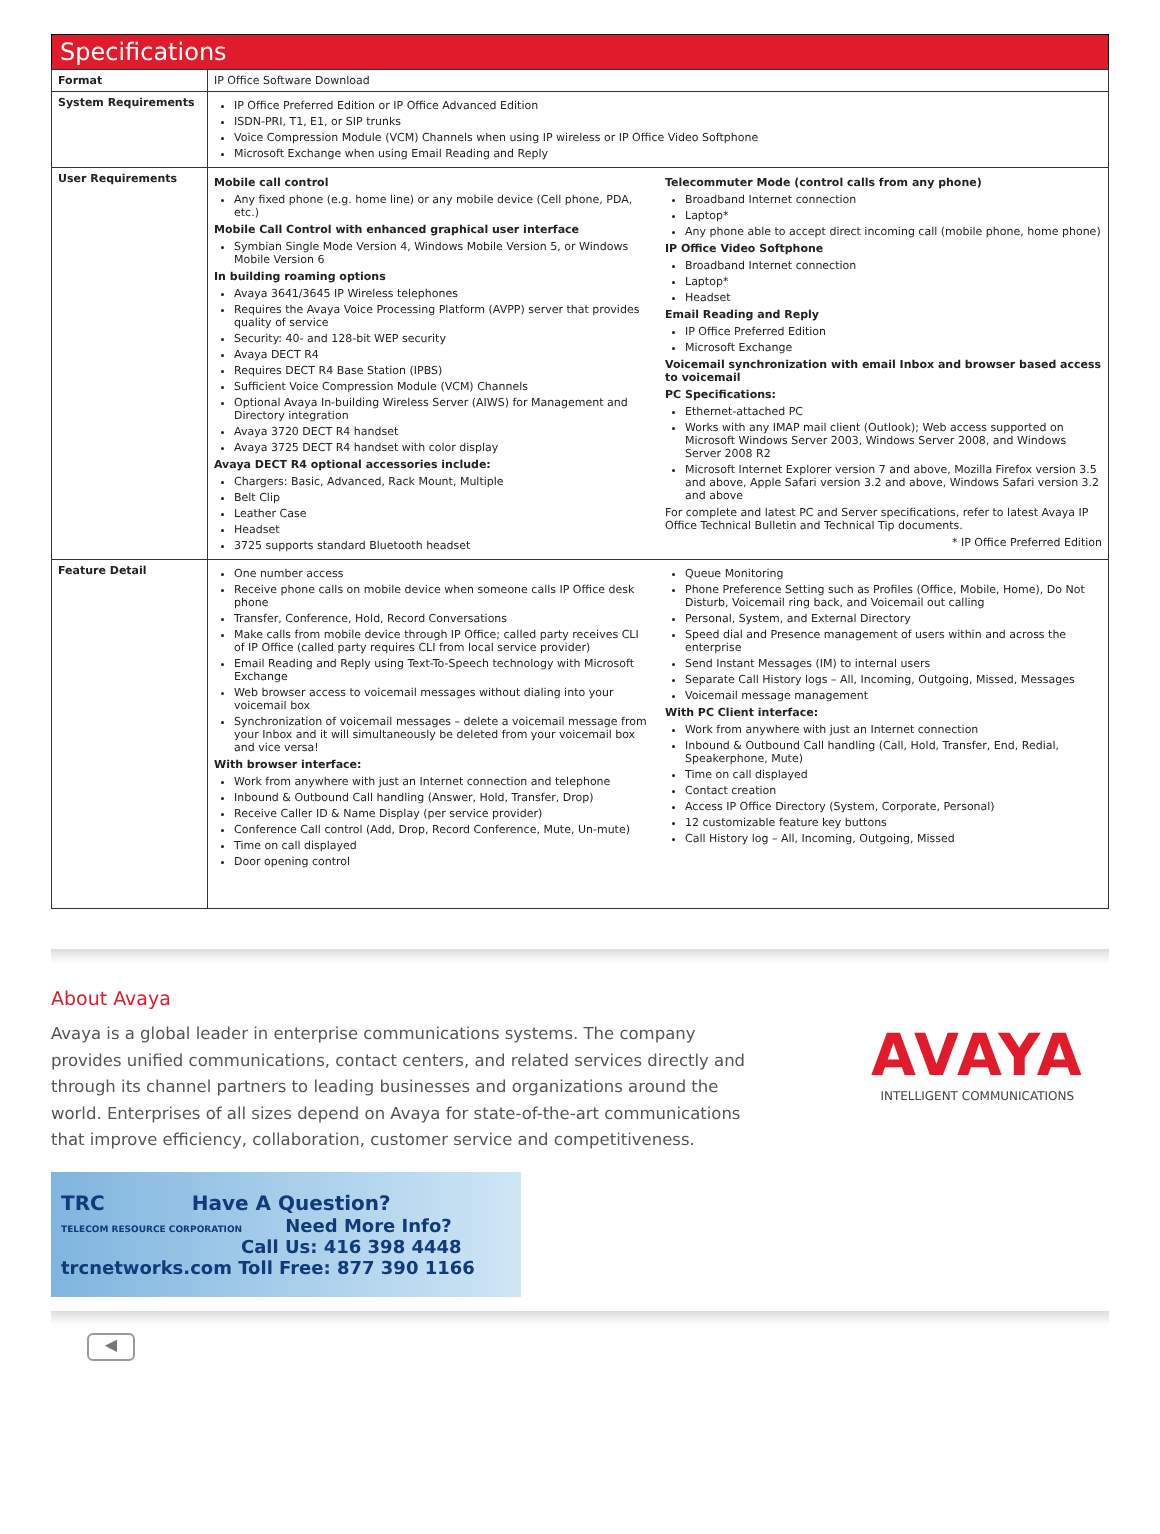Specifications
| Format | IP Office Software Download |
| System Requirements | IP Office Preferred Edition or IP Office Advanced Edition ISDN-PRI, T1, E1, or SIP trunks Voice Compression Module (VCM) Channels when using IP wireless or IP Office Video Softphone Microsoft Exchange when using Email Reading and Reply |
| User Requirements | Mobile call control Any fixed phone (e.g. home line) or any mobile device (Cell phone, PDA, etc.) Mobile Call Control with enhanced graphical user interface Symbian Single Mode Version 4, Windows Mobile Version 5, or Windows Mobile Version 6 In building roaming options Avaya 3641/3645 IP Wireless telephones Requires the Avaya Voice Processing Platform (AVPP) server that provides quality of service Security: 40- and 128-bit WEP security Avaya DECT R4 Requires DECT R4 Base Station (IPBS) Sufficient Voice Compression Module (VCM) Channels Optional Avaya In-building Wireless Server (AIWS) for Management and Directory integration Avaya 3720 DECT R4 handset Avaya 3725 DECT R4 handset with color display Avaya DECT R4 optional accessories include: Chargers: Basic, Advanced, Rack Mount, Multiple Belt Clip Leather Case Headset 3725 supports standard Bluetooth headset Telecommuter Mode (control calls from any phone) Broadband Internet connection Laptop* Any phone able to accept direct incoming call (mobile phone, home phone) IP Office Video Softphone Broadband Internet connection Laptop* Headset Email Reading and Reply IP Office Preferred Edition Microsoft Exchange Voicemail synchronization with email Inbox and browser based access to voicemail PC Specifications: Ethernet-attached PC Works with any IMAP mail client (Outlook); Web access supported on Microsoft Windows Server 2003, Windows Server 2008, and Windows Server 2008 R2 Microsoft Internet Explorer version 7 and above, Mozilla Firefox version 3.5 and above, Apple Safari version 3.2 and above, Windows Safari version 3.2 and above For complete and latest PC and Server specifications, refer to latest Avaya IP Office Technical Bulletin and Technical Tip documents. * IP Office Preferred Edition |
| Feature Detail | One number access Receive phone calls on mobile device when someone calls IP Office desk phone Transfer, Conference, Hold, Record Conversations Make calls from mobile device through IP Office; called party receives CLI of IP Office (called party requires CLI from local service provider) Email Reading and Reply using Text-To-Speech technology with Microsoft Exchange Web browser access to voicemail messages without dialing into your voicemail box Synchronization of voicemail messages – delete a voicemail message from your Inbox and it will simultaneously be deleted from your voicemail box and vice versa! With browser interface: Work from anywhere with just an Internet connection and telephone Inbound & Outbound Call handling (Answer, Hold, Transfer, Drop) Receive Caller ID & Name Display (per service provider) Conference Call control (Add, Drop, Record Conference, Mute, Un-mute) Time on call displayed Door opening control Queue Monitoring Phone Preference Setting such as Profiles (Office, Mobile, Home), Do Not Disturb, Voicemail ring back, and Voicemail out calling Personal, System, and External Directory Speed dial and Presence management of users within and across the enterprise Send Instant Messages (IM) to internal users Separate Call History logs – All, Incoming, Outgoing, Missed, Messages Voicemail message management With PC Client interface: Work from anywhere with just an Internet connection Inbound & Outbound Call handling (Call, Hold, Transfer, End, Redial, Speakerphone, Mute) Time on call displayed Contact creation Access IP Office Directory (System, Corporate, Personal) 12 customizable feature key buttons Call History log – All, Incoming, Outgoing, Missed |
About Avaya
Avaya is a global leader in enterprise communications systems. The company provides unified communications, contact centers, and related services directly and through its channel partners to leading businesses and organizations around the world. Enterprises of all sizes depend on Avaya for state-of-the-art communications that improve efficiency, collaboration, customer service and competitiveness.
AVAYA
INTELLIGENT COMMUNICATIONS
TRC Have A Question?
TELECOM RESOURCE CORPORATION Need More Info?
Call Us: 416 398 4448
trcnetworks.com Toll Free: 877 390 1166
◀